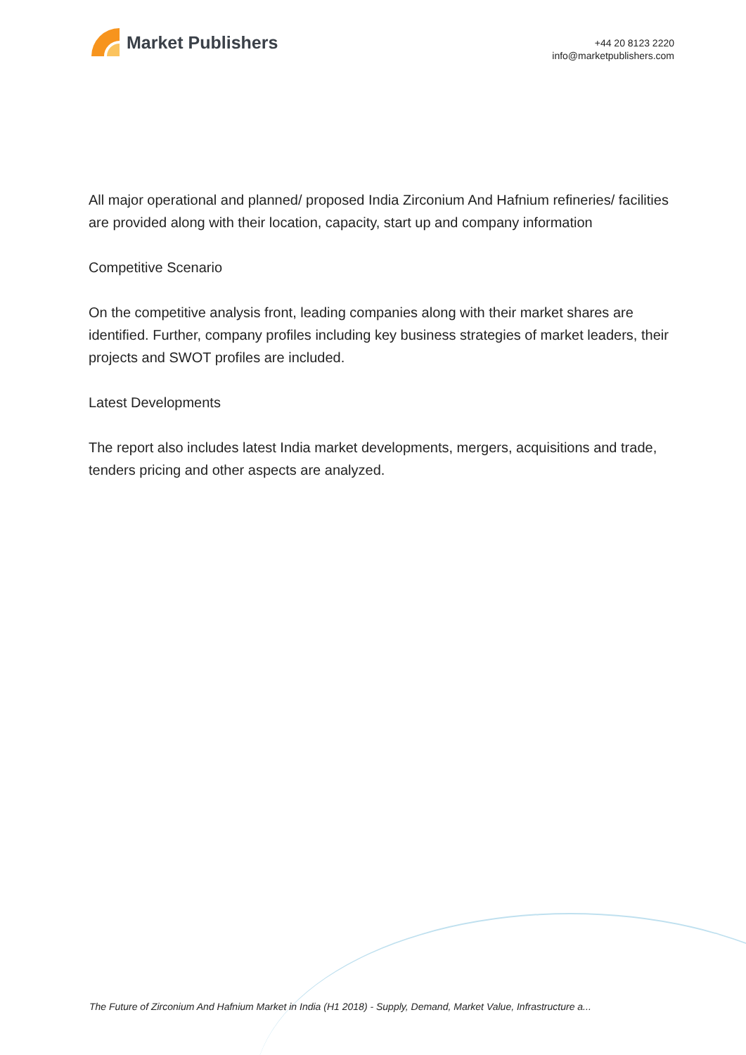Market Publishers
+44 20 8123 2220
info@marketpublishers.com
All major operational and planned/ proposed India Zirconium And Hafnium refineries/ facilities are provided along with their location, capacity, start up and company information
Competitive Scenario
On the competitive analysis front, leading companies along with their market shares are identified. Further, company profiles including key business strategies of market leaders, their projects and SWOT profiles are included.
Latest Developments
The report also includes latest India market developments, mergers, acquisitions and trade, tenders pricing and other aspects are analyzed.
The Future of Zirconium And Hafnium Market in India (H1 2018) - Supply, Demand, Market Value, Infrastructure a...